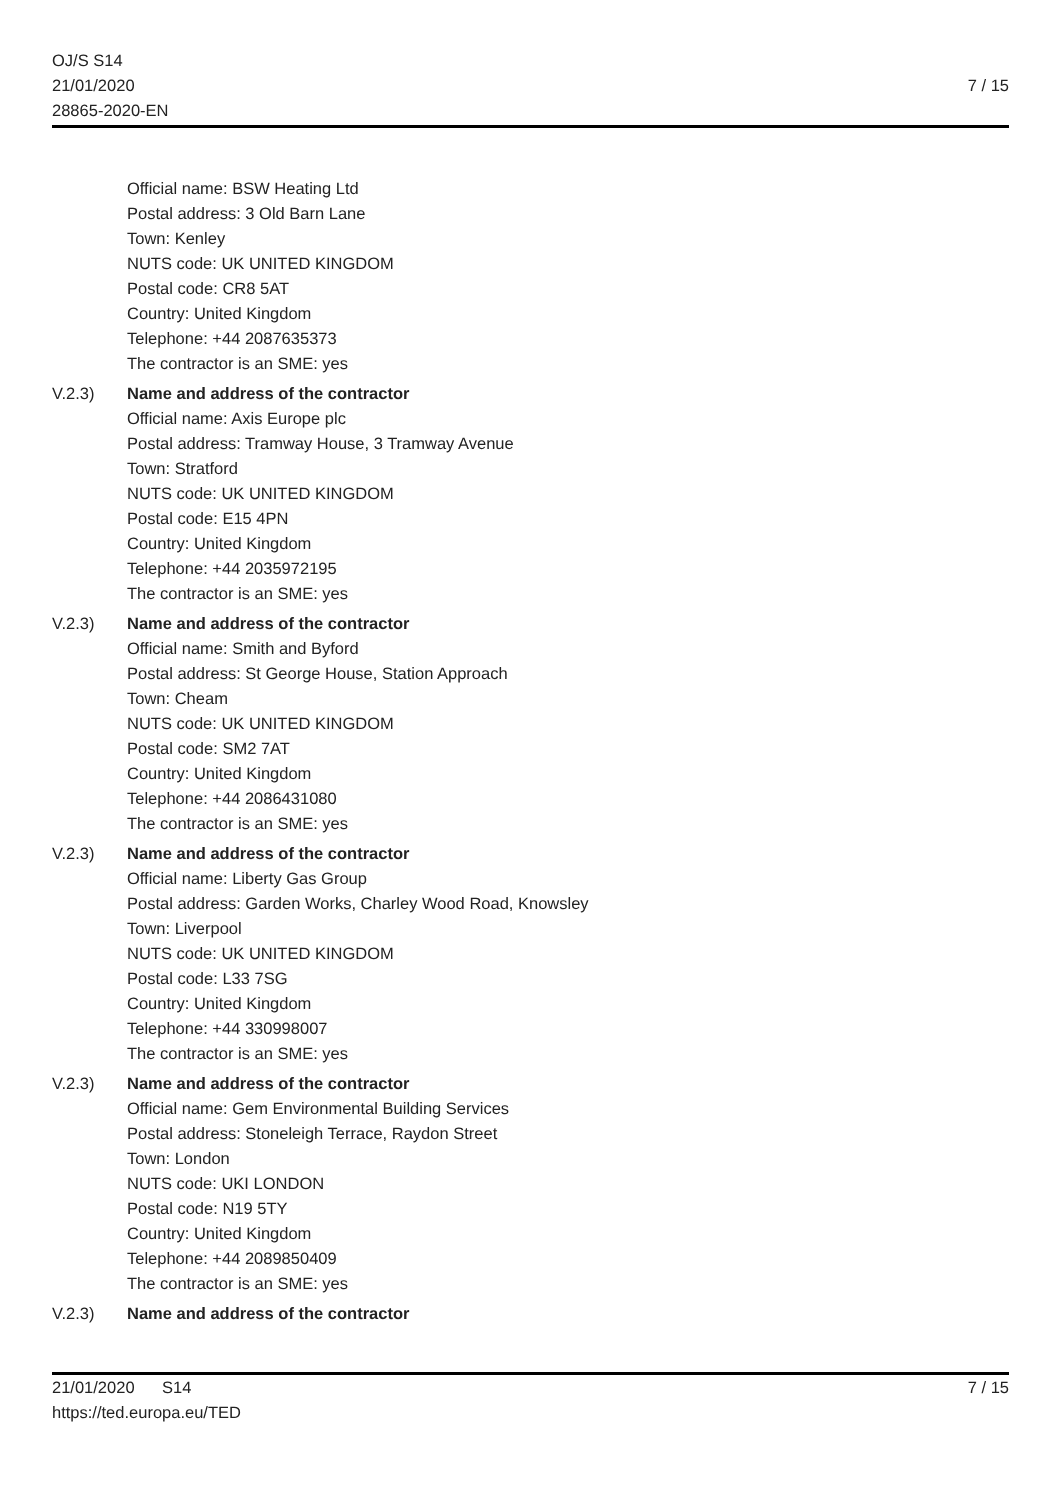OJ/S S14
21/01/2020
28865-2020-EN
7 / 15
Official name: BSW Heating Ltd
Postal address: 3 Old Barn Lane
Town: Kenley
NUTS code: UK UNITED KINGDOM
Postal code: CR8 5AT
Country: United Kingdom
Telephone: +44 2087635373
The contractor is an SME: yes
V.2.3) Name and address of the contractor
Official name: Axis Europe plc
Postal address: Tramway House, 3 Tramway Avenue
Town: Stratford
NUTS code: UK UNITED KINGDOM
Postal code: E15 4PN
Country: United Kingdom
Telephone: +44 2035972195
The contractor is an SME: yes
V.2.3) Name and address of the contractor
Official name: Smith and Byford
Postal address: St George House, Station Approach
Town: Cheam
NUTS code: UK UNITED KINGDOM
Postal code: SM2 7AT
Country: United Kingdom
Telephone: +44 2086431080
The contractor is an SME: yes
V.2.3) Name and address of the contractor
Official name: Liberty Gas Group
Postal address: Garden Works, Charley Wood Road, Knowsley
Town: Liverpool
NUTS code: UK UNITED KINGDOM
Postal code: L33 7SG
Country: United Kingdom
Telephone: +44 330998007
The contractor is an SME: yes
V.2.3) Name and address of the contractor
Official name: Gem Environmental Building Services
Postal address: Stoneleigh Terrace, Raydon Street
Town: London
NUTS code: UKI LONDON
Postal code: N19 5TY
Country: United Kingdom
Telephone: +44 2089850409
The contractor is an SME: yes
V.2.3) Name and address of the contractor
21/01/2020 S14
https://ted.europa.eu/TED
7 / 15